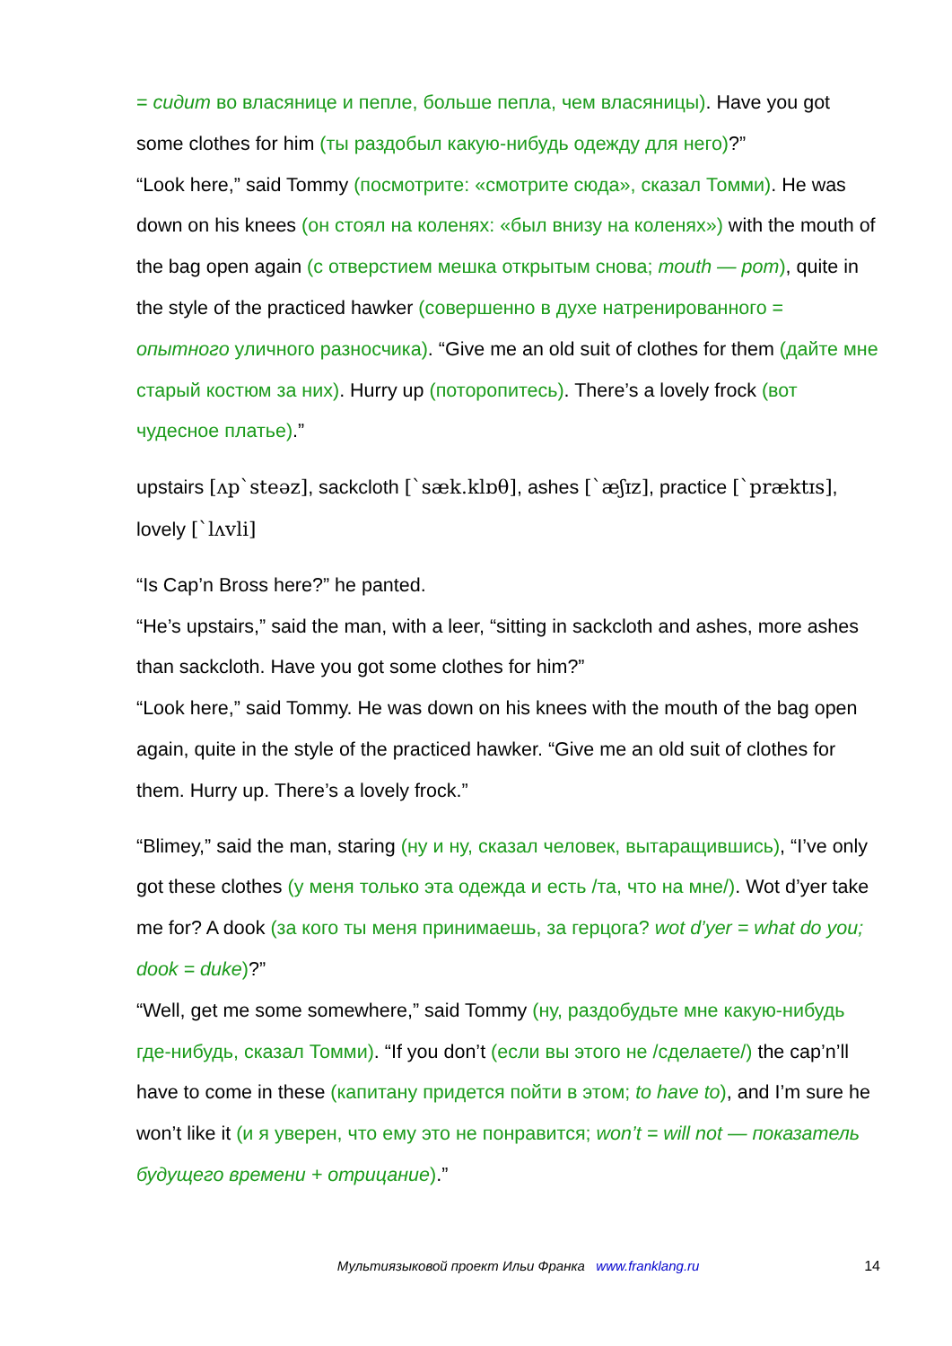= сидит во власянице и пепле, больше пепла, чем власяницы). Have you got some clothes for him (ты раздобыл какую-нибудь одежду для него)?”
“Look here,” said Tommy (посмотрите: «смотрите сюда», сказал Томми). He was down on his knees (он стоял на коленях: «был внизу на коленях») with the mouth of the bag open again (с отверстием мешка открытым снова; mouth — рот), quite in the style of the practiced hawker (совершенно в духе натренированного = опытного уличного разносчика). “Give me an old suit of clothes for them (дайте мне старый костюм за них). Hurry up (поторопитесь). There’s a lovely frock (вот чудесное платье).”
upstairs [ʌp`steəz], sackcloth [`sæk.klɒθ], ashes [`æʃɪz], practice [`præktɪs], lovely [`lʌvli]
“Is Cap’n Bross here?” he panted.
“He’s upstairs,” said the man, with a leer, “sitting in sackcloth and ashes, more ashes than sackcloth. Have you got some clothes for him?”
“Look here,” said Tommy. He was down on his knees with the mouth of the bag open again, quite in the style of the practiced hawker. “Give me an old suit of clothes for them. Hurry up. There’s a lovely frock.”
“Blimey,” said the man, staring (ну и ну, сказал человек, вытаращившись), “I’ve only got these clothes (у меня только эта одежда и есть /та, что на мне/). Wot d’yer take me for? A dook (за кого ты меня принимаешь, за герцога? wot d’yer = what do you; dook = duke)?”
“Well, get me some somewhere,” said Tommy (ну, раздобудьте мне какую-нибудь где-нибудь, сказал Томми). “If you don’t (если вы этого не /сделаете/) the cap’n’ll have to come in these (капитану придется пойти в этом; to have to), and I’m sure he won’t like it (и я уверен, что ему это не понравится; won’t = will not — показатель будущего времени + отрицание).”
Мультиязыковой проект Ильи Франка www.franklang.ru 14